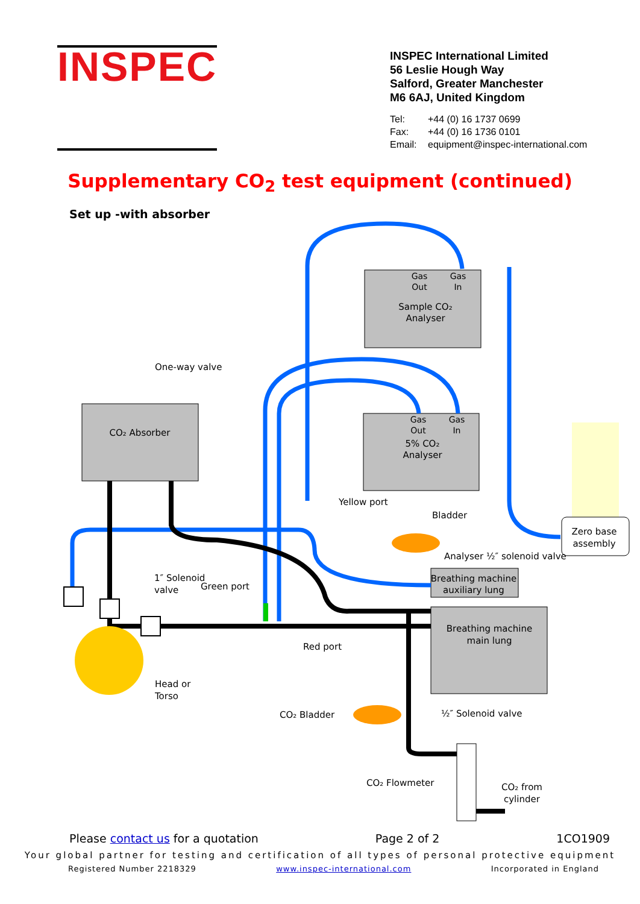INSPEC
INSPEC International Limited
56 Leslie Hough Way
Salford, Greater Manchester
M6 6AJ, United Kingdom
Tel: +44 (0) 16 1737 0699
Fax: +44 (0) 16 1736 0101
Email: equipment@inspec-international.com
Supplementary CO<sub>2</sub> test equipment (continued)
Set up -with absorber
Gas
Out
Gas
In
Gas
Out
Gas
In
Sample CO₂
Analyser
5% CO₂
Analyser
CO₂ Absorber
Breathing machine
auxiliary lung
Breathing machine
main lung
Zero base
assembly
One-way valve
Yellow port
Bladder
Analyser ½″ solenoid valve
1″ Solenoid
valve
Green port
Red port
Head or
Torso
CO₂ Bladder
½″ Solenoid valve
CO₂ Flowmeter
CO₂ from
cylinder
Please contact us for a quotation Page 2 of 2 1CO1909
Your global partner for testing and certification of all types of personal protective equipment
Registered Number 2218329 www.inspec-international.com Incorporated in England